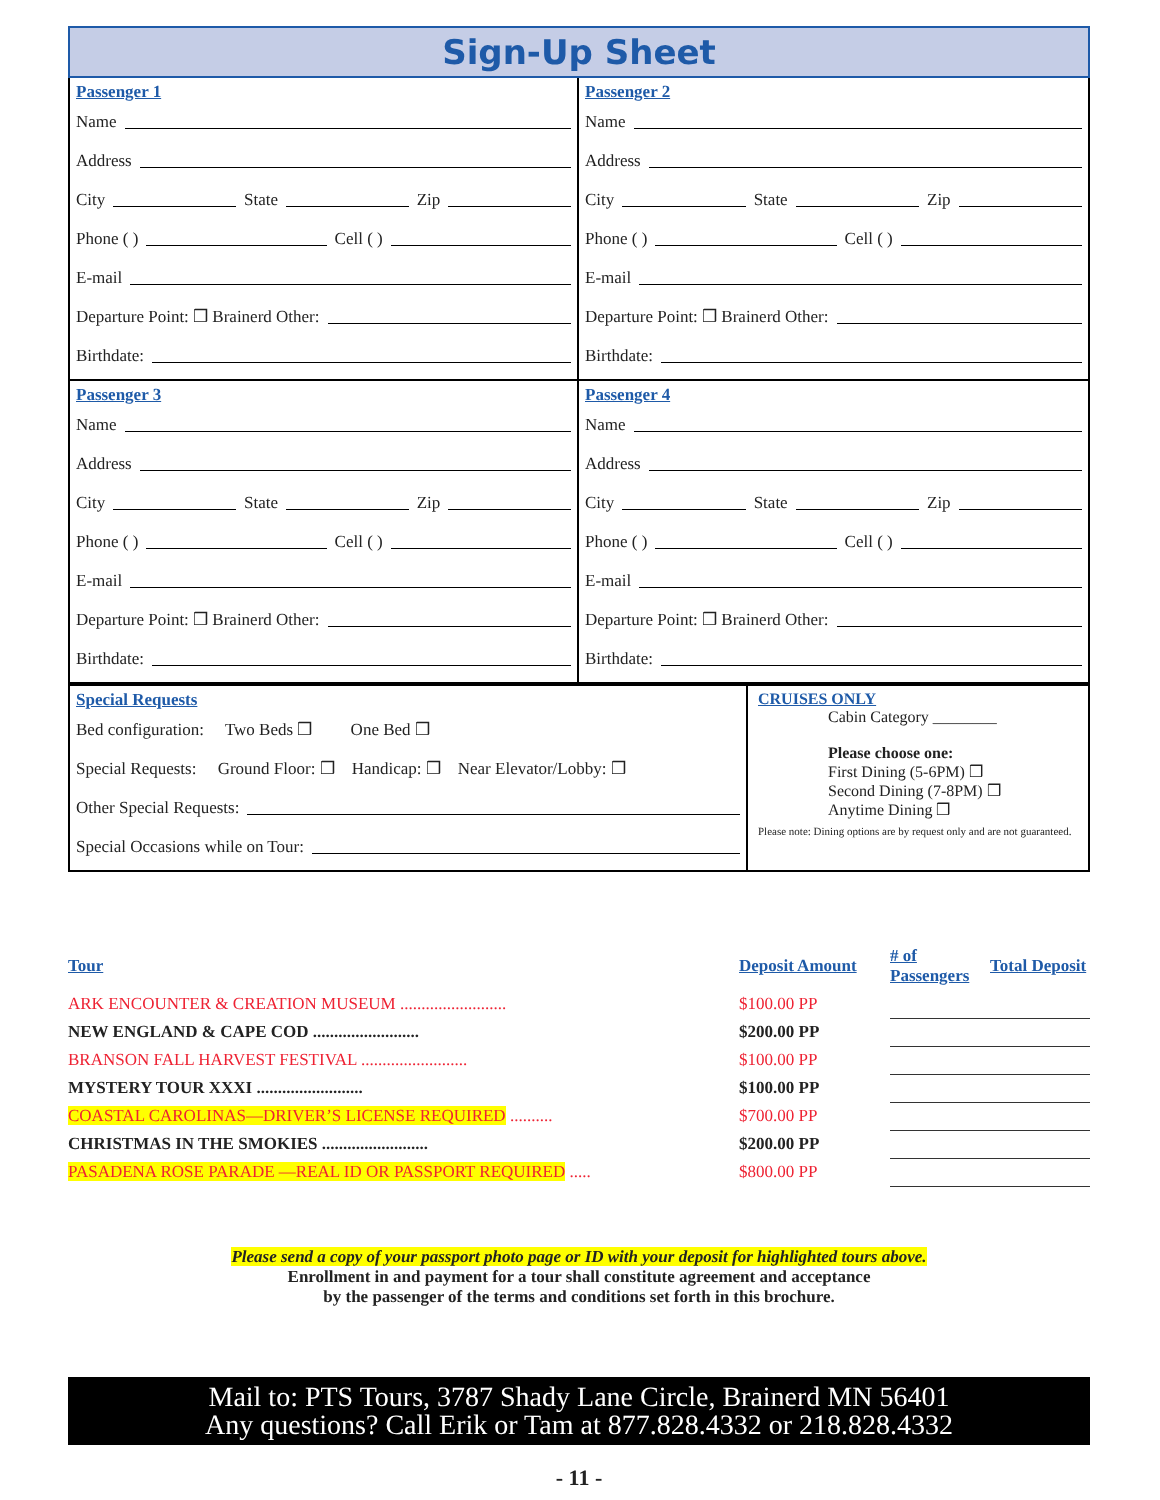Sign-Up Sheet
Passenger 1
Name
Address
City State Zip
Phone ( ) Cell ( )
E-mail
Departure Point: ❒ Brainerd Other:
Birthdate:
Passenger 2
Name
Address
City State Zip
Phone ( ) Cell ( )
E-mail
Departure Point: ❒ Brainerd Other:
Birthdate:
Passenger 3
Name
Address
City State Zip
Phone ( ) Cell ( )
E-mail
Departure Point: ❒ Brainerd Other:
Birthdate:
Passenger 4
Name
Address
City State Zip
Phone ( ) Cell ( )
E-mail
Departure Point: ❒ Brainerd Other:
Birthdate:
Special Requests
Bed configuration: Two Beds ❒ One Bed ❒
Special Requests: Ground Floor: ❒ Handicap: ❒ Near Elevator/Lobby: ❒
Other Special Requests:
Special Occasions while on Tour:
CRUISES ONLY
Cabin Category ________
Please choose one:
First Dining (5-6PM) ❒
Second Dining (7-8PM) ❒
Anytime Dining ❒
Please note: Dining options are by request only and are not guaranteed.
| Tour | Deposit Amount | # of Passengers | Total Deposit |
| --- | --- | --- | --- |
| ARK ENCOUNTER & CREATION MUSEUM ......................... | $100.00 PP | | |
| NEW ENGLAND & CAPE COD ......................... | $200.00 PP | | |
| BRANSON FALL HARVEST FESTIVAL ......................... | $100.00 PP | | |
| MYSTERY TOUR XXXI ......................... | $100.00 PP | | |
| COASTAL CAROLINAS—DRIVER’S LICENSE REQUIRED .......... | $700.00 PP | | |
| CHRISTMAS IN THE SMOKIES ......................... | $200.00 PP | | |
| PASADENA ROSE PARADE —REAL ID OR PASSPORT REQUIRED ..... | $800.00 PP | | |
Please send a copy of your passport photo page or ID with your deposit for highlighted tours above.
Enrollment in and payment for a tour shall constitute agreement and acceptance
by the passenger of the terms and conditions set forth in this brochure.
Mail to: PTS Tours, 3787 Shady Lane Circle, Brainerd MN 56401
Any questions? Call Erik or Tam at 877.828.4332 or 218.828.4332
- 11 -